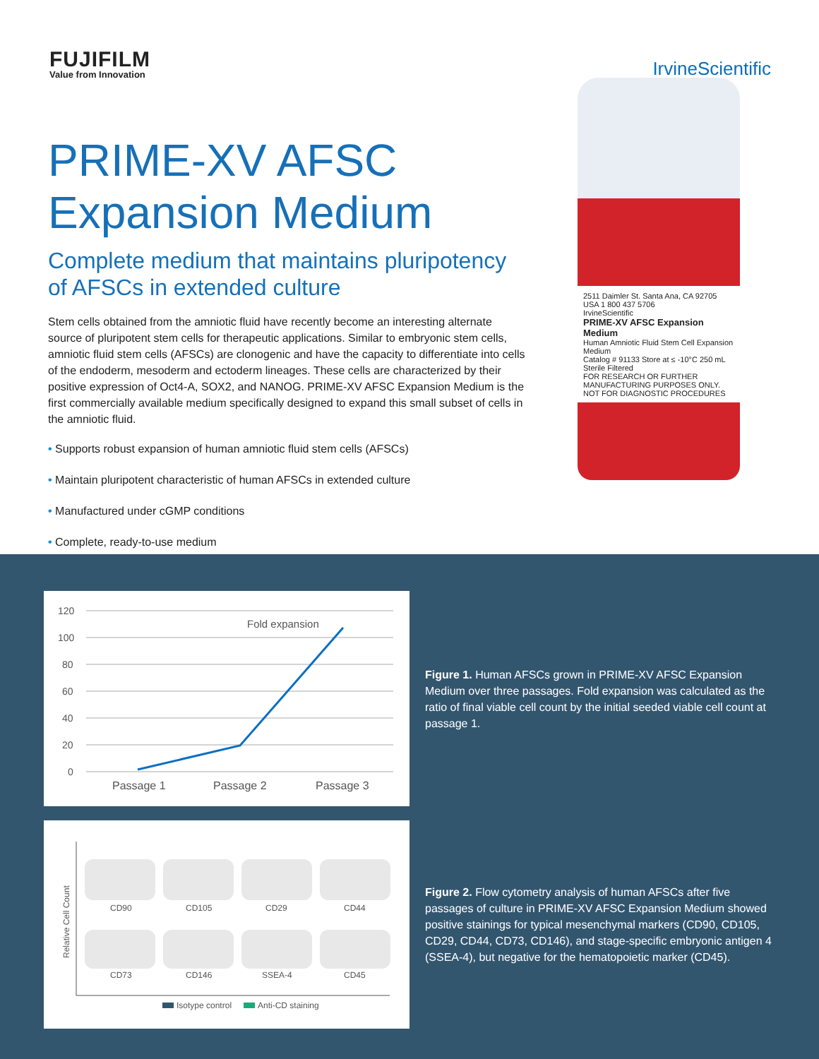FUJIFILM
Value from Innovation
IrvineScientific
PRIME-XV AFSC Expansion Medium
Complete medium that maintains pluripotency of AFSCs in extended culture
Stem cells obtained from the amniotic fluid have recently become an interesting alternate source of pluripotent stem cells for therapeutic applications. Similar to embryonic stem cells, amniotic fluid stem cells (AFSCs) are clonogenic and have the capacity to differentiate into cells of the endoderm, mesoderm and ectoderm lineages. These cells are characterized by their positive expression of Oct4-A, SOX2, and NANOG. PRIME-XV AFSC Expansion Medium is the first commercially available medium specifically designed to expand this small subset of cells in the amniotic fluid.
• Supports robust expansion of human amniotic fluid stem cells (AFSCs)
• Maintain pluripotent characteristic of human AFSCs in extended culture
• Manufactured under cGMP conditions
• Complete, ready-to-use medium
2511 Daimler St. Santa Ana, CA 92705 USA 1 800 437 5706
IrvineScientific
PRIME-XV AFSC Expansion Medium
Human Amniotic Fluid Stem Cell Expansion Medium
Catalog # 91133 Store at ≤ -10°C 250 mL
Sterile Filtered
FOR RESEARCH OR FURTHER MANUFACTURING PURPOSES ONLY. NOT FOR DIAGNOSTIC PROCEDURES
120
100
80
60
40
20
0
Fold expansion
Passage 1
Passage 2
Passage 3
Figure 1. Human AFSCs grown in PRIME-XV AFSC Expansion Medium over three passages. Fold expansion was calculated as the ratio of final viable cell count by the initial seeded viable cell count at passage 1.
Relative Cell Count
CD90
CD105
CD29
CD44
CD73
CD146
SSEA-4
CD45
Isotype control
Anti-CD staining
Figure 2. Flow cytometry analysis of human AFSCs after five passages of culture in PRIME-XV AFSC Expansion Medium showed positive stainings for typical mesenchymal markers (CD90, CD105, CD29, CD44, CD73, CD146), and stage-specific embryonic antigen 4 (SSEA-4), but negative for the hematopoietic marker (CD45).